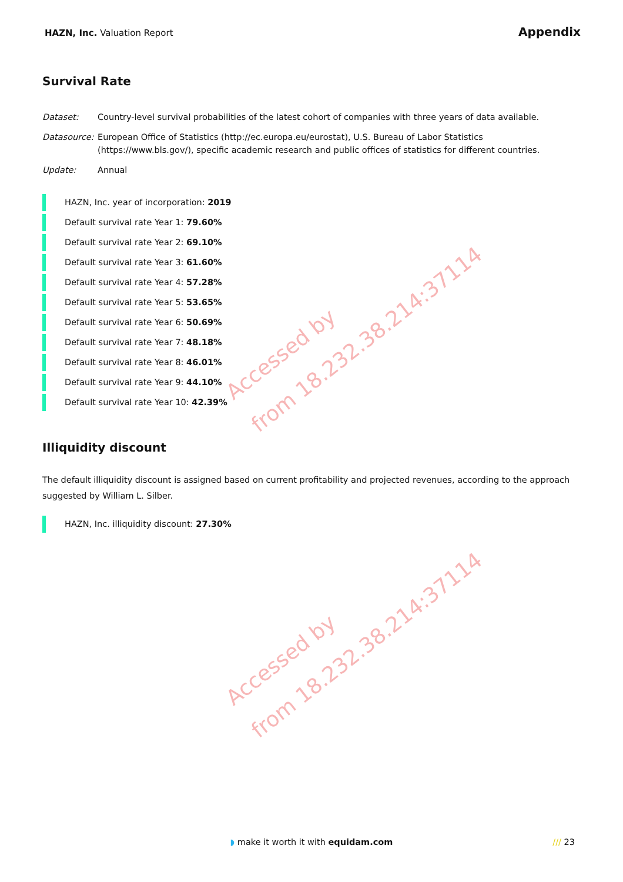HAZN, Inc. Valuation Report
Appendix
Survival Rate
Dataset: Country-level survival probabilities of the latest cohort of companies with three years of data available.
Datasource:
European Office of Statistics (http://ec.europa.eu/eurostat), U.S. Bureau of Labor Statistics (https://www.bls.gov/), specific academic research and public offices of statistics for different countries.
Update: Annual
HAZN, Inc. year of incorporation: 2019
Default survival rate Year 1: 79.60%
Default survival rate Year 2: 69.10%
Default survival rate Year 3: 61.60%
Default survival rate Year 4: 57.28%
Default survival rate Year 5: 53.65%
Default survival rate Year 6: 50.69%
Default survival rate Year 7: 48.18%
Default survival rate Year 8: 46.01%
Default survival rate Year 9: 44.10%
Default survival rate Year 10: 42.39%
Illiquidity discount
The default illiquidity discount is assigned based on current profitability and projected revenues, according to the approach suggested by William L. Silber.
HAZN, Inc. illiquidity discount: 27.30%
Accessed by
from 18.232.38.214:37114
Accessed by
from 18.232.38.214:37114
◗ make it worth it with equidam.com
/// 23